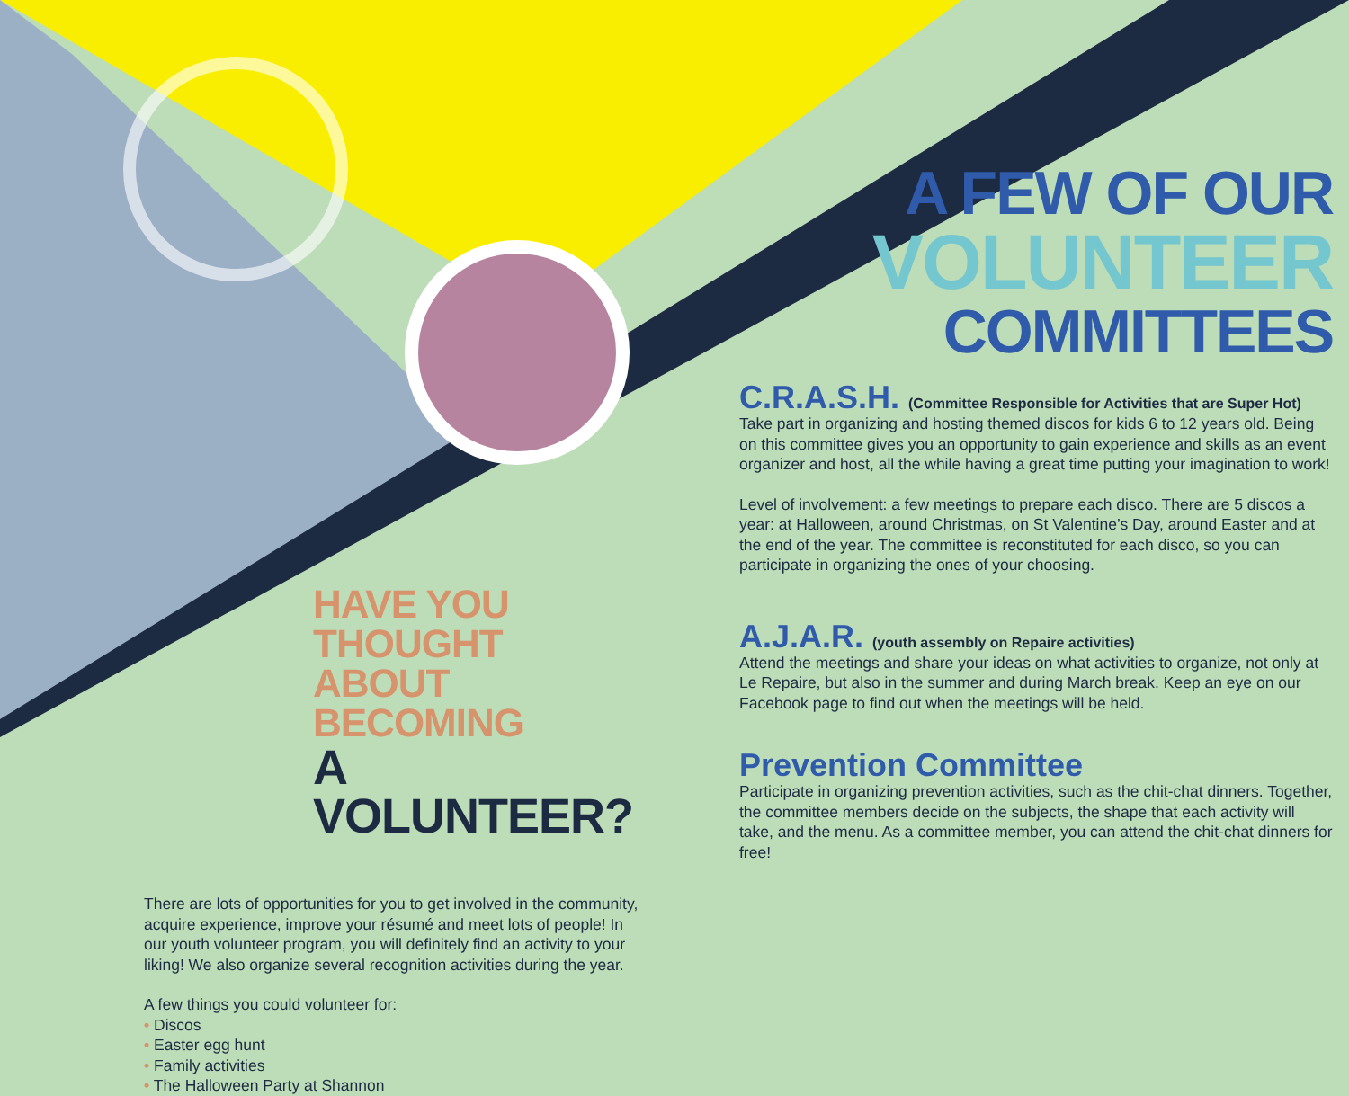A FEW OF OUR
VOLUNTEER
COMMITTEES
C.R.A.S.H. (Committee Responsible for Activities that are Super Hot)
Take part in organizing and hosting themed discos for kids 6 to 12 years old. Being on this committee gives you an opportunity to gain experience and skills as an event organizer and host, all the while having a great time putting your imagination to work!
Level of involvement: a few meetings to prepare each disco. There are 5 discos a year: at Halloween, around Christmas, on St Valentine’s Day, around Easter and at the end of the year. The committee is reconstituted for each disco, so you can participate in organizing the ones of your choosing.
A.J.A.R. (youth assembly on Repaire activities)
Attend the meetings and share your ideas on what activities to organize, not only at Le Repaire, but also in the summer and during March break. Keep an eye on our Facebook page to find out when the meetings will be held.
Prevention Committee
Participate in organizing prevention activities, such as the chit-chat dinners. Together, the committee members decide on the subjects, the shape that each activity will take, and the menu. As a committee member, you can attend the chit-chat dinners for free!
HAVE YOU THOUGHT
ABOUT BECOMING
A VOLUNTEER?
There are lots of opportunities for you to get involved in the community, acquire experience, improve your résumé and meet lots of people! In our youth volunteer program, you will definitely find an activity to your liking! We also organize several recognition activities during the year.
A few things you could volunteer for:
• Discos
• Easter egg hunt
• Family activities
• The Halloween Party at Shannon